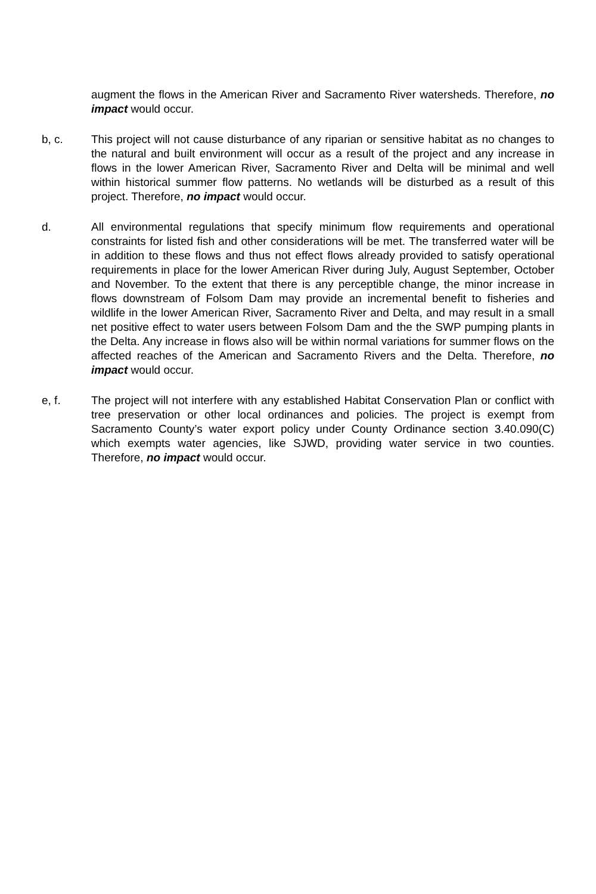augment the flows in the American River and Sacramento River watersheds. Therefore, no impact would occur.
b, c. This project will not cause disturbance of any riparian or sensitive habitat as no changes to the natural and built environment will occur as a result of the project and any increase in flows in the lower American River, Sacramento River and Delta will be minimal and well within historical summer flow patterns. No wetlands will be disturbed as a result of this project. Therefore, no impact would occur.
d. All environmental regulations that specify minimum flow requirements and operational constraints for listed fish and other considerations will be met. The transferred water will be in addition to these flows and thus not effect flows already provided to satisfy operational requirements in place for the lower American River during July, August September, October and November. To the extent that there is any perceptible change, the minor increase in flows downstream of Folsom Dam may provide an incremental benefit to fisheries and wildlife in the lower American River, Sacramento River and Delta, and may result in a small net positive effect to water users between Folsom Dam and the the SWP pumping plants in the Delta. Any increase in flows also will be within normal variations for summer flows on the affected reaches of the American and Sacramento Rivers and the Delta. Therefore, no impact would occur.
e, f. The project will not interfere with any established Habitat Conservation Plan or conflict with tree preservation or other local ordinances and policies. The project is exempt from Sacramento County’s water export policy under County Ordinance section 3.40.090(C) which exempts water agencies, like SJWD, providing water service in two counties. Therefore, no impact would occur.